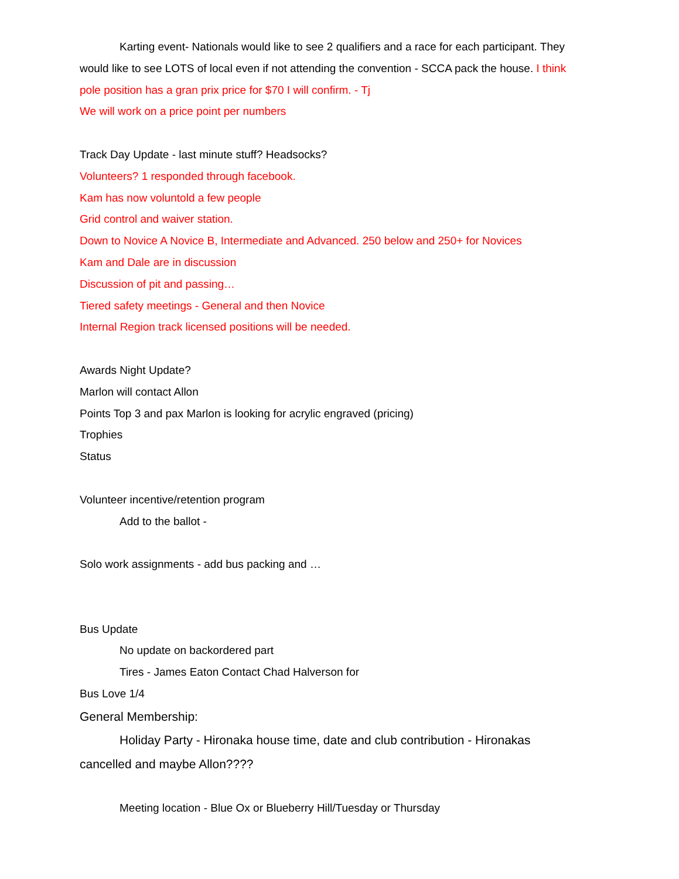Karting event- Nationals would like to see 2 qualifiers and a race for each participant. They would like to see LOTS of local even if not attending the convention - SCCA pack the house. I think pole position has a gran prix price for $70 I will confirm. - Tj
We will work on a price point per numbers
Track Day Update - last minute stuff? Headsocks?
Volunteers? 1 responded through facebook.
Kam has now voluntold a few people
Grid control and waiver station.
Down to Novice A Novice B, Intermediate and Advanced. 250 below and 250+ for Novices
Kam and Dale are in discussion
Discussion of pit and passing…
Tiered safety meetings - General and then Novice
Internal Region track licensed positions will be needed.
Awards Night Update?
Marlon will contact Allon
Points Top 3 and pax Marlon is looking for acrylic engraved (pricing)
Trophies
Status
Volunteer incentive/retention program
Add to the ballot -
Solo work assignments - add bus packing and …
Bus Update
No update on backordered part
Tires - James Eaton Contact Chad Halverson for
Bus Love 1/4
General Membership:
Holiday Party - Hironaka house time, date and club contribution - Hironakas cancelled and maybe Allon????
Meeting location - Blue Ox or Blueberry Hill/Tuesday or Thursday